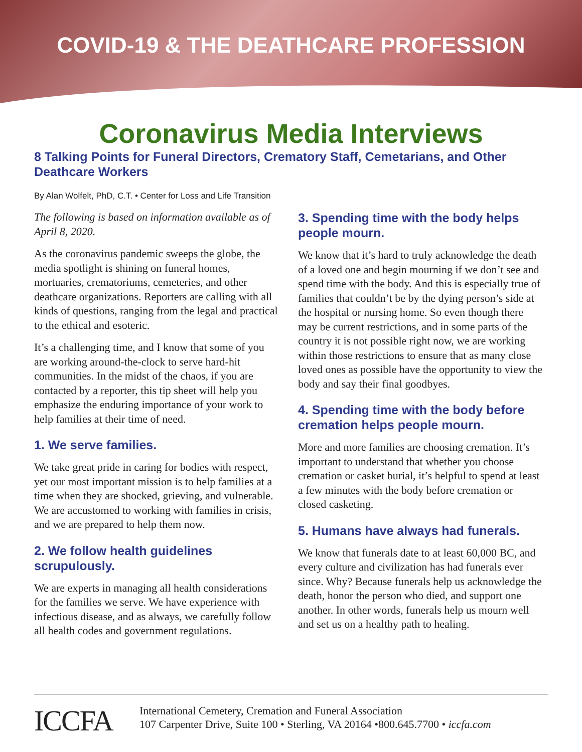COVID-19 & THE DEATHCARE PROFESSION
Coronavirus Media Interviews
8 Talking Points for Funeral Directors, Crematory Staff, Cemetarians, and Other Deathcare Workers
By Alan Wolfelt, PhD, C.T. • Center for Loss and Life Transition
The following is based on information available as of April 8, 2020.
As the coronavirus pandemic sweeps the globe, the media spotlight is shining on funeral homes, mortuaries, crematoriums, cemeteries, and other deathcare organizations. Reporters are calling with all kinds of questions, ranging from the legal and practical to the ethical and esoteric.
It’s a challenging time, and I know that some of you are working around-the-clock to serve hard-hit communities. In the midst of the chaos, if you are contacted by a reporter, this tip sheet will help you emphasize the enduring importance of your work to help families at their time of need.
1. We serve families.
We take great pride in caring for bodies with respect, yet our most important mission is to help families at a time when they are shocked, grieving, and vulnerable. We are accustomed to working with families in crisis, and we are prepared to help them now.
2. We follow health guidelines scrupulously.
We are experts in managing all health considerations for the families we serve. We have experience with infectious disease, and as always, we carefully follow all health codes and government regulations.
3. Spending time with the body helps people mourn.
We know that it’s hard to truly acknowledge the death of a loved one and begin mourning if we don’t see and spend time with the body. And this is especially true of families that couldn’t be by the dying person’s side at the hospital or nursing home. So even though there may be current restrictions, and in some parts of the country it is not possible right now, we are working within those restrictions to ensure that as many close loved ones as possible have the opportunity to view the body and say their final goodbyes.
4. Spending time with the body before cremation helps people mourn.
More and more families are choosing cremation. It’s important to understand that whether you choose cremation or casket burial, it’s helpful to spend at least a few minutes with the body before cremation or closed casketing.
5. Humans have always had funerals.
We know that funerals date to at least 60,000 BC, and every culture and civilization has had funerals ever since. Why? Because funerals help us acknowledge the death, honor the person who died, and support one another. In other words, funerals help us mourn well and set us on a healthy path to healing.
ICCFA
International Cemetery, Cremation and Funeral Association
107 Carpenter Drive, Suite 100 • Sterling, VA 20164 •800.645.7700 • iccfa.com